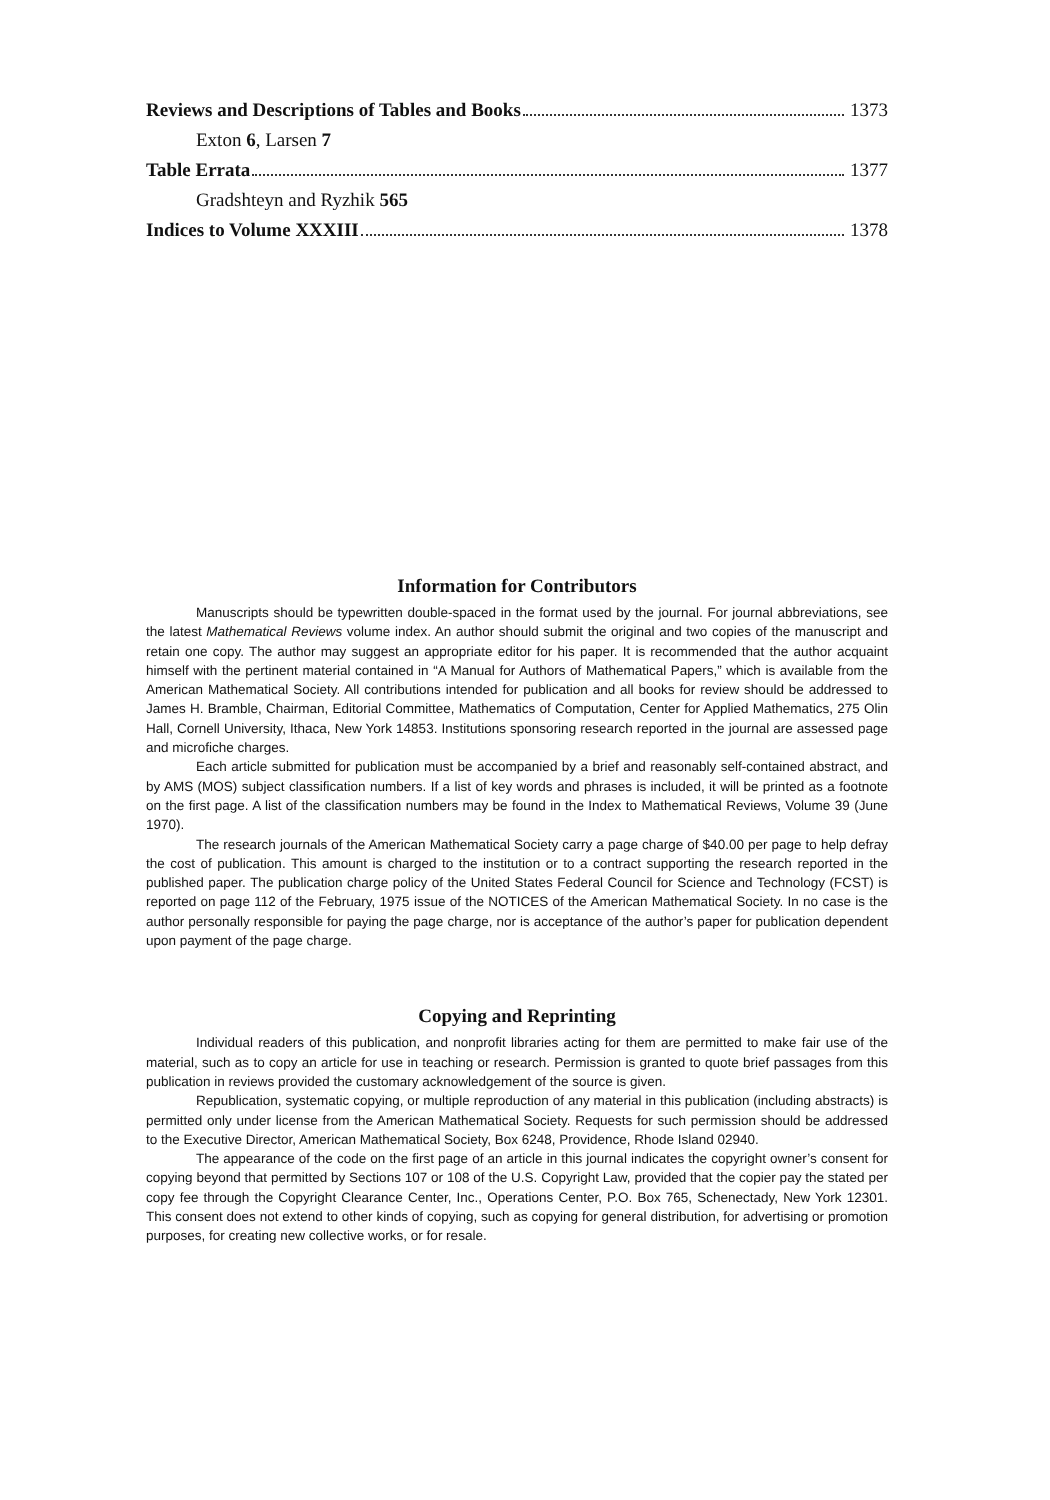Reviews and Descriptions of Tables and Books 1373
Exton 6, Larsen 7
Table Errata 1377
Gradshteyn and Ryzhik 565
Indices to Volume XXXIII 1378
Information for Contributors
Manuscripts should be typewritten double-spaced in the format used by the journal. For journal abbreviations, see the latest Mathematical Reviews volume index. An author should submit the original and two copies of the manuscript and retain one copy. The author may suggest an appropriate editor for his paper. It is recommended that the author acquaint himself with the pertinent material contained in “A Manual for Authors of Mathematical Papers,” which is available from the American Mathematical Society. All contributions intended for publication and all books for review should be addressed to James H. Bramble, Chairman, Editorial Committee, Mathematics of Computation, Center for Applied Mathematics, 275 Olin Hall, Cornell University, Ithaca, New York 14853. Institutions sponsoring research reported in the journal are assessed page and microfiche charges.
Each article submitted for publication must be accompanied by a brief and reasonably self-contained abstract, and by AMS (MOS) subject classification numbers. If a list of key words and phrases is included, it will be printed as a footnote on the first page. A list of the classification numbers may be found in the Index to Mathematical Reviews, Volume 39 (June 1970).
The research journals of the American Mathematical Society carry a page charge of $40.00 per page to help defray the cost of publication. This amount is charged to the institution or to a contract supporting the research reported in the published paper. The publication charge policy of the United States Federal Council for Science and Technology (FCST) is reported on page 112 of the February, 1975 issue of the NOTICES of the American Mathematical Society. In no case is the author personally responsible for paying the page charge, nor is acceptance of the author’s paper for publication dependent upon payment of the page charge.
Copying and Reprinting
Individual readers of this publication, and nonprofit libraries acting for them are permitted to make fair use of the material, such as to copy an article for use in teaching or research. Permission is granted to quote brief passages from this publication in reviews provided the customary acknowledgement of the source is given.
Republication, systematic copying, or multiple reproduction of any material in this publication (including abstracts) is permitted only under license from the American Mathematical Society. Requests for such permission should be addressed to the Executive Director, American Mathematical Society, Box 6248, Providence, Rhode Island 02940.
The appearance of the code on the first page of an article in this journal indicates the copyright owner’s consent for copying beyond that permitted by Sections 107 or 108 of the U.S. Copyright Law, provided that the copier pay the stated per copy fee through the Copyright Clearance Center, Inc., Operations Center, P.O. Box 765, Schenectady, New York 12301. This consent does not extend to other kinds of copying, such as copying for general distribution, for advertising or promotion purposes, for creating new collective works, or for resale.